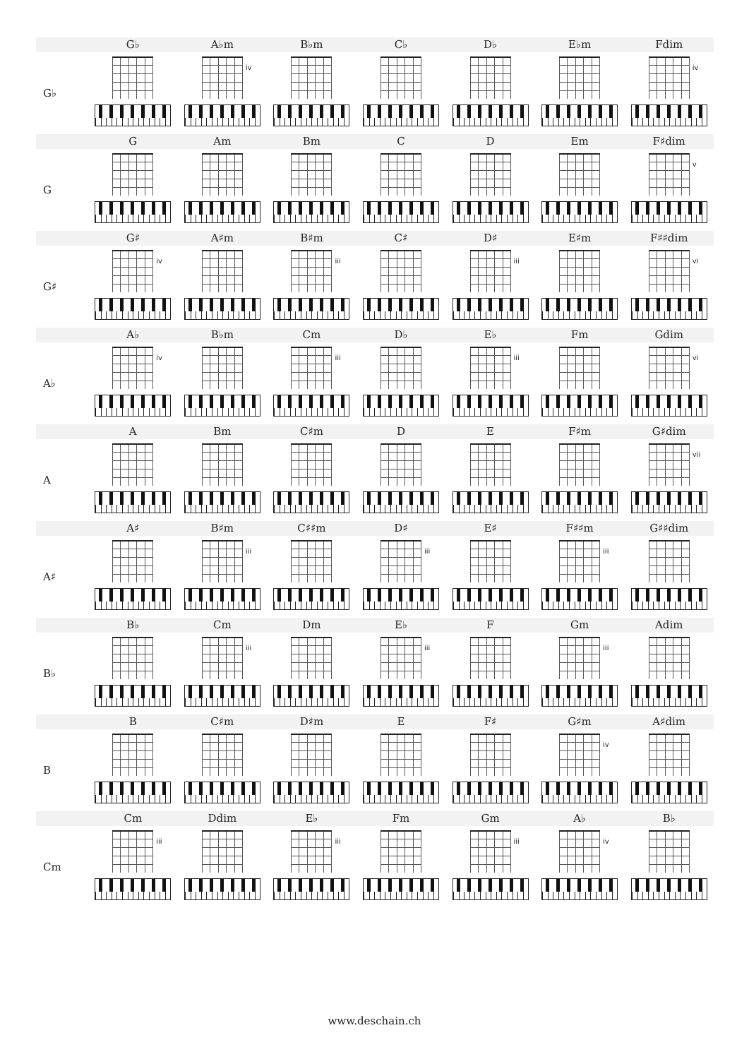| | G♭ | A♭m | B♭m | C♭ | D♭ | E♭m | Fdim |
| --- | --- | --- | --- | --- | --- | --- | --- |
| G♭ | | iv | | | | | iv |
| | G | Am | Bm | C | D | Em | F♯dim |
| G | | | | | | | v |
| | G♯ | A♯m | B♯m | C♯ | D♯ | E♯m | F♯♯dim |
| G♯ | iv | | iii | | iii | | vi |
| | A♭ | B♭m | Cm | D♭ | E♭ | Fm | Gdim |
| A♭ | iv | | iii | | iii | | vi |
| | A | Bm | C♯m | D | E | F♯m | G♯dim |
| A | | | | | | | vii |
| | A♯ | B♯m | C♯♯m | D♯ | E♯ | F♯♯m | G♯♯dim |
| A♯ | | iii | | iii | | iii | |
| | B♭ | Cm | Dm | E♭ | F | Gm | Adim |
| B♭ | | iii | | iii | | iii | |
| | B | C♯m | D♯m | E | F♯ | G♯m | A♯dim |
| B | | | | | | iv | |
| | Cm | Ddim | E♭ | Fm | Gm | A♭ | B♭ |
| Cm | iii | | iii | | iii | iv | |
www.deschain.ch